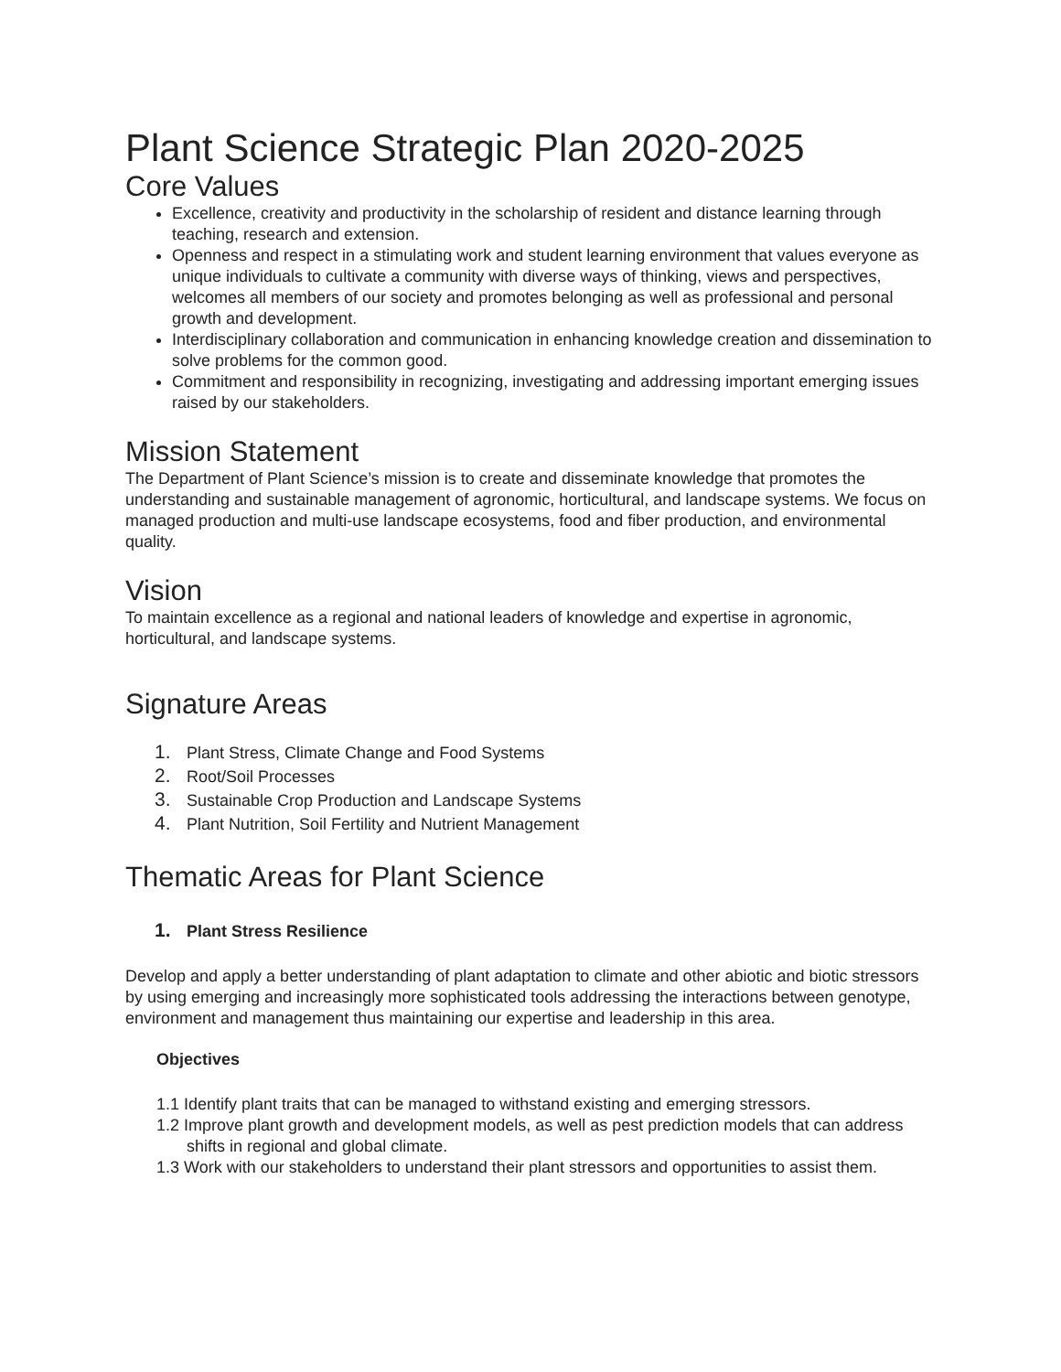Plant Science Strategic Plan 2020-2025
Core Values
Excellence, creativity and productivity in the scholarship of resident and distance learning through teaching, research and extension.
Openness and respect in a stimulating work and student learning environment that values everyone as unique individuals to cultivate a community with diverse ways of thinking, views and perspectives, welcomes all members of our society and promotes belonging as well as professional and personal growth and development.
Interdisciplinary collaboration and communication in enhancing knowledge creation and dissemination to solve problems for the common good.
Commitment and responsibility in recognizing, investigating and addressing important emerging issues raised by our stakeholders.
Mission Statement
The Department of Plant Science’s mission is to create and disseminate knowledge that promotes the understanding and sustainable management of agronomic, horticultural, and landscape systems. We focus on managed production and multi-use landscape ecosystems, food and fiber production, and environmental quality.
Vision
To maintain excellence as a regional and national leaders of knowledge and expertise in agronomic, horticultural, and landscape systems.
Signature Areas
1. Plant Stress, Climate Change and Food Systems
2. Root/Soil Processes
3. Sustainable Crop Production and Landscape Systems
4. Plant Nutrition, Soil Fertility and Nutrient Management
Thematic Areas for Plant Science
1. Plant Stress Resilience
Develop and apply a better understanding of plant adaptation to climate and other abiotic and biotic stressors by using emerging and increasingly more sophisticated tools addressing the interactions between genotype, environment and management thus maintaining our expertise and leadership in this area.
Objectives
1.1 Identify plant traits that can be managed to withstand existing and emerging stressors.
1.2 Improve plant growth and development models, as well as pest prediction models that can address shifts in regional and global climate.
1.3 Work with our stakeholders to understand their plant stressors and opportunities to assist them.